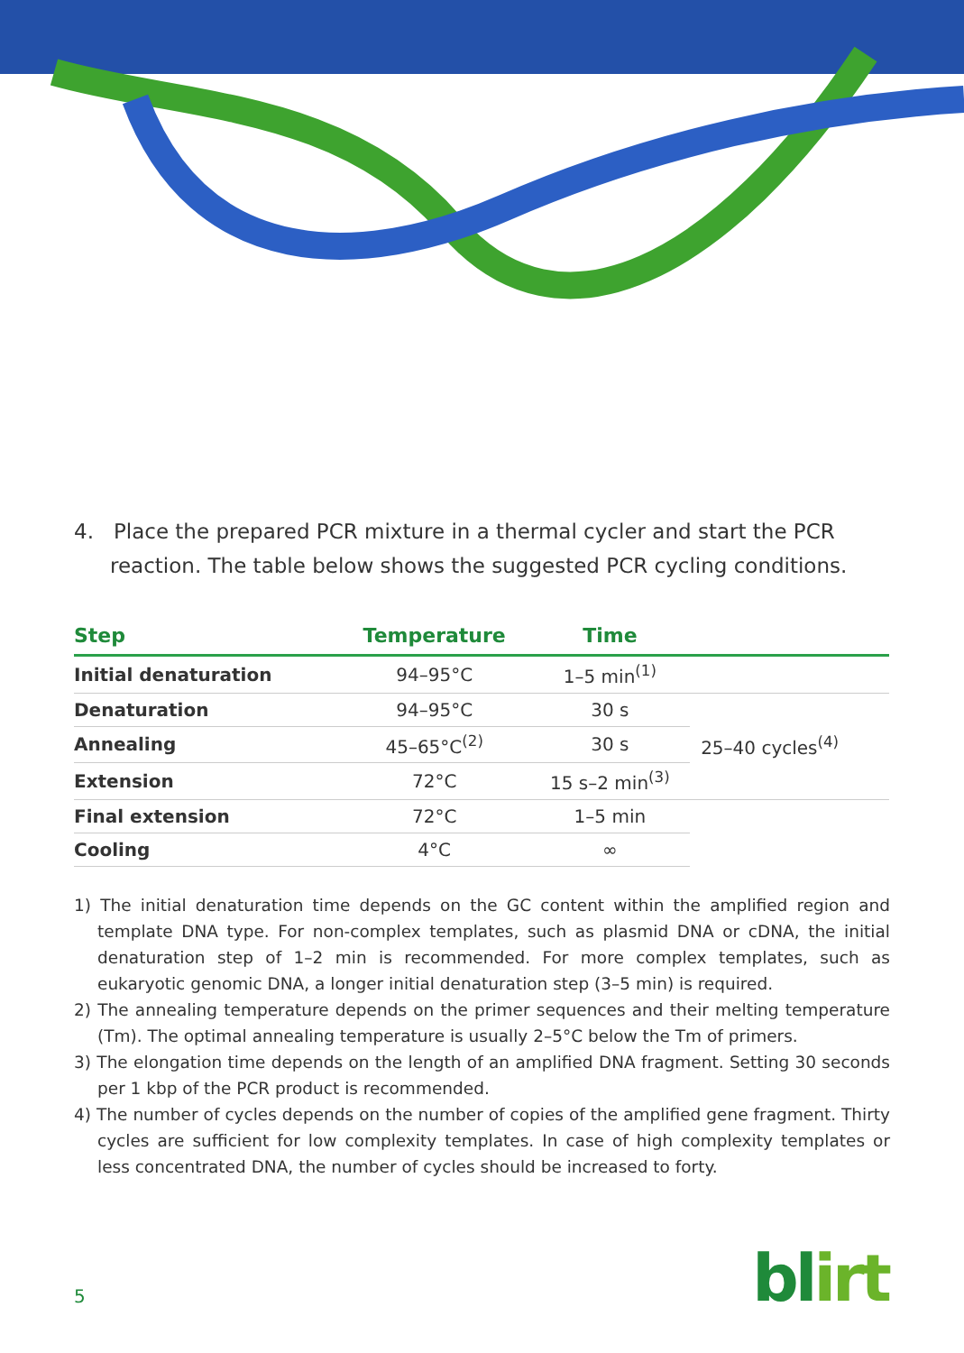4. Place the prepared PCR mixture in a thermal cycler and start the PCR reaction. The table below shows the suggested PCR cycling conditions.
| Step | Temperature | Time | |
| --- | --- | --- | --- |
| Initial denaturation | 94–95°C | 1–5 min<sup>(1)</sup> | |
| Denaturation | 94–95°C | 30 s | 25–40 cycles<sup>(4)</sup> |
| Annealing | 45–65°C<sup>(2)</sup> | 30 s | |
| Extension | 72°C | 15 s–2 min<sup>(3)</sup> | |
| Final extension | 72°C | 1–5 min | |
| Cooling | 4°C | ∞ | |
1) The initial denaturation time depends on the GC content within the amplified region and template DNA type. For non-complex templates, such as plasmid DNA or cDNA, the initial denaturation step of 1–2 min is recommended. For more complex templates, such as eukaryotic genomic DNA, a longer initial denaturation step (3–5 min) is required.
2) The annealing temperature depends on the primer sequences and their melting temperature (Tm). The optimal annealing temperature is usually 2–5°C below the Tm of primers.
3) The elongation time depends on the length of an amplified DNA fragment. Setting 30 seconds per 1 kbp of the PCR product is recommended.
4) The number of cycles depends on the number of copies of the amplified gene fragment. Thirty cycles are sufficient for low complexity templates. In case of high complexity templates or less concentrated DNA, the number of cycles should be increased to forty.
5 blirt